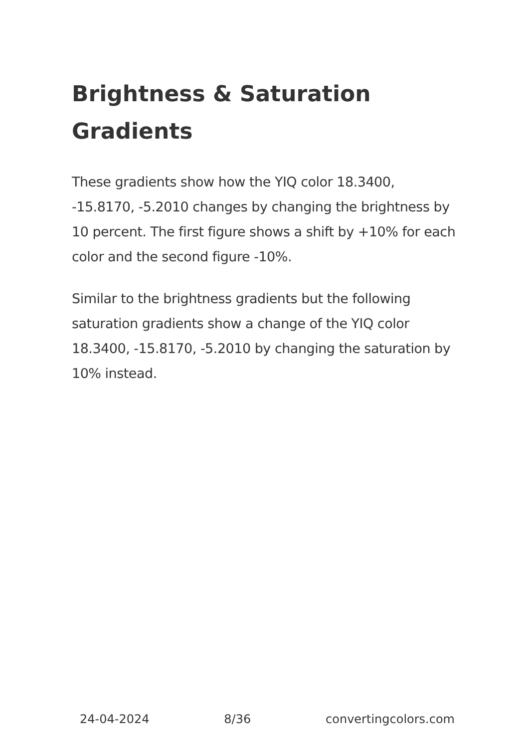Brightness & Saturation Gradients
These gradients show how the YIQ color 18.3400, -15.8170, -5.2010 changes by changing the brightness by 10 percent. The first figure shows a shift by +10% for each color and the second figure -10%.
Similar to the brightness gradients but the following saturation gradients show a change of the YIQ color 18.3400, -15.8170, -5.2010 by changing the saturation by 10% instead.
24-04-2024 8/36 convertingcolors.com